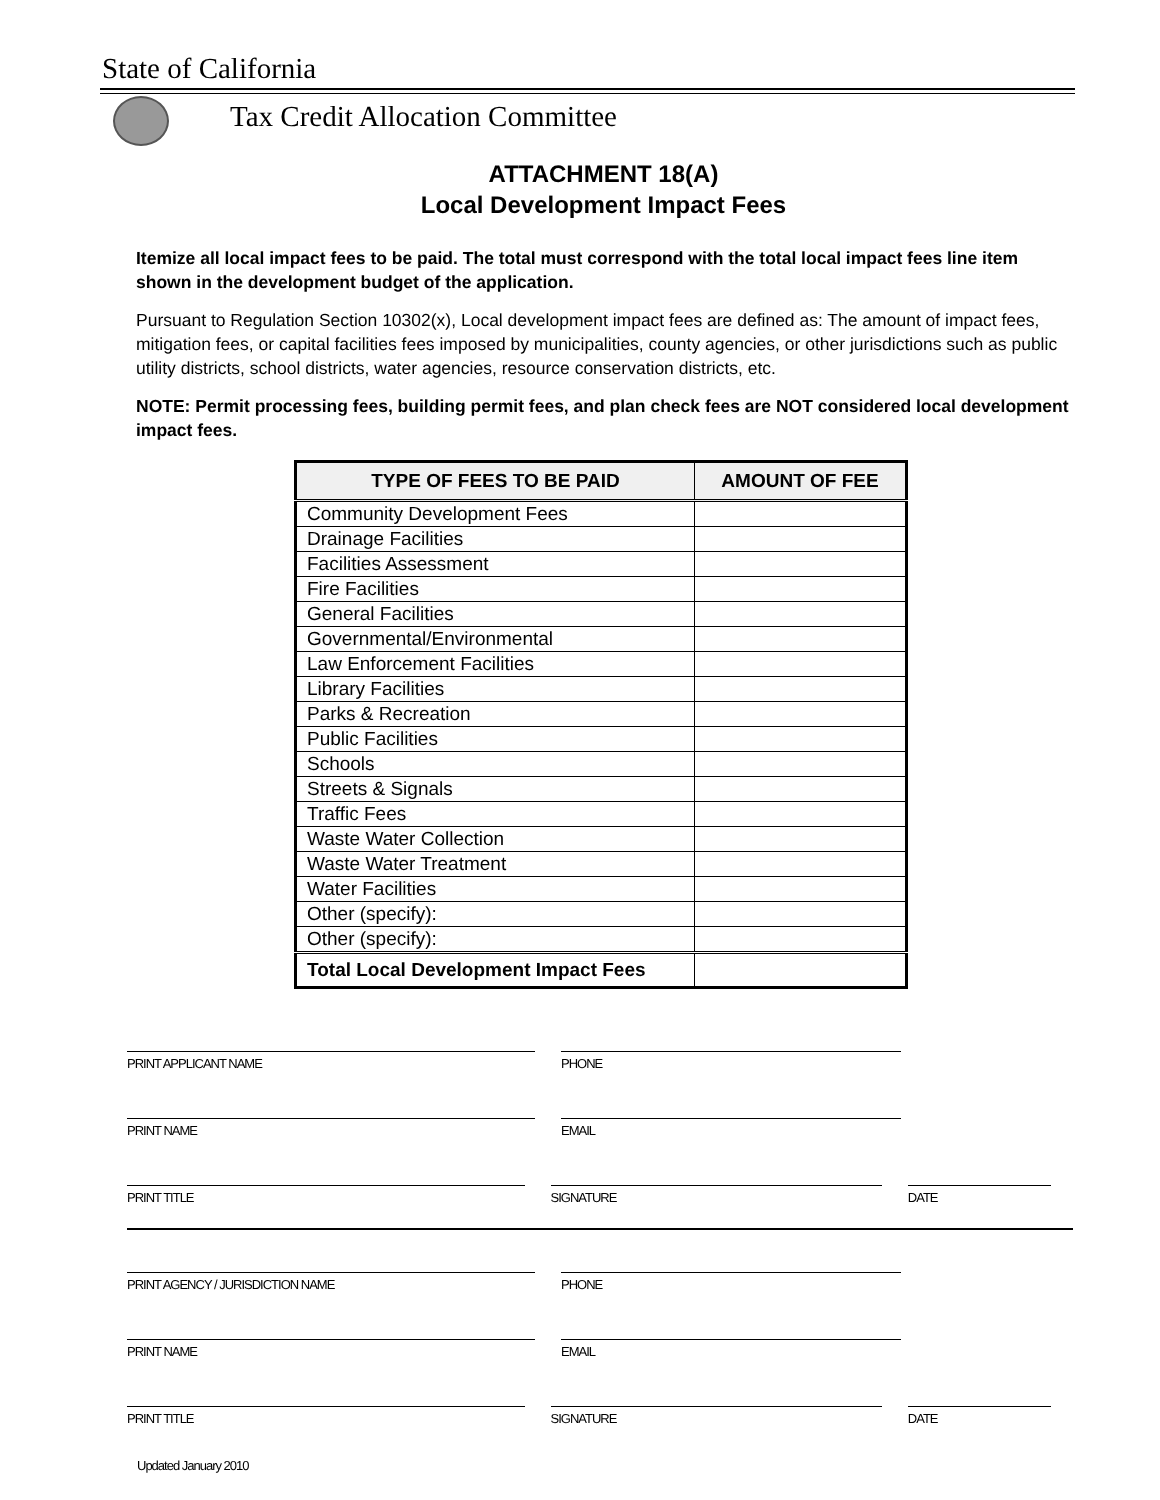State of California
Tax Credit Allocation Committee
ATTACHMENT 18(A)
Local Development Impact Fees
Itemize all local impact fees to be paid. The total must correspond with the total local impact fees line item shown in the development budget of the application.
Pursuant to Regulation Section 10302(x), Local development impact fees are defined as: The amount of impact fees, mitigation fees, or capital facilities fees imposed by municipalities, county agencies, or other jurisdictions such as public utility districts, school districts, water agencies, resource conservation districts, etc.
NOTE: Permit processing fees, building permit fees, and plan check fees are NOT considered local development impact fees.
| TYPE OF FEES TO BE PAID | AMOUNT OF FEE |
| --- | --- |
| Community Development Fees | |
| Drainage Facilities | |
| Facilities Assessment | |
| Fire Facilities | |
| General Facilities | |
| Governmental/Environmental | |
| Law Enforcement Facilities | |
| Library Facilities | |
| Parks & Recreation | |
| Public Facilities | |
| Schools | |
| Streets & Signals | |
| Traffic Fees | |
| Waste Water Collection | |
| Waste Water Treatment | |
| Water Facilities | |
| Other (specify): | |
| Other (specify): | |
| Total Local Development Impact Fees | |
PRINT APPLICANT NAME PHONE
PRINT NAME EMAIL
PRINT TITLE SIGNATURE DATE
PRINT AGENCY / JURISDICTION NAME PHONE
PRINT NAME EMAIL
PRINT TITLE SIGNATURE DATE
Updated January 2010